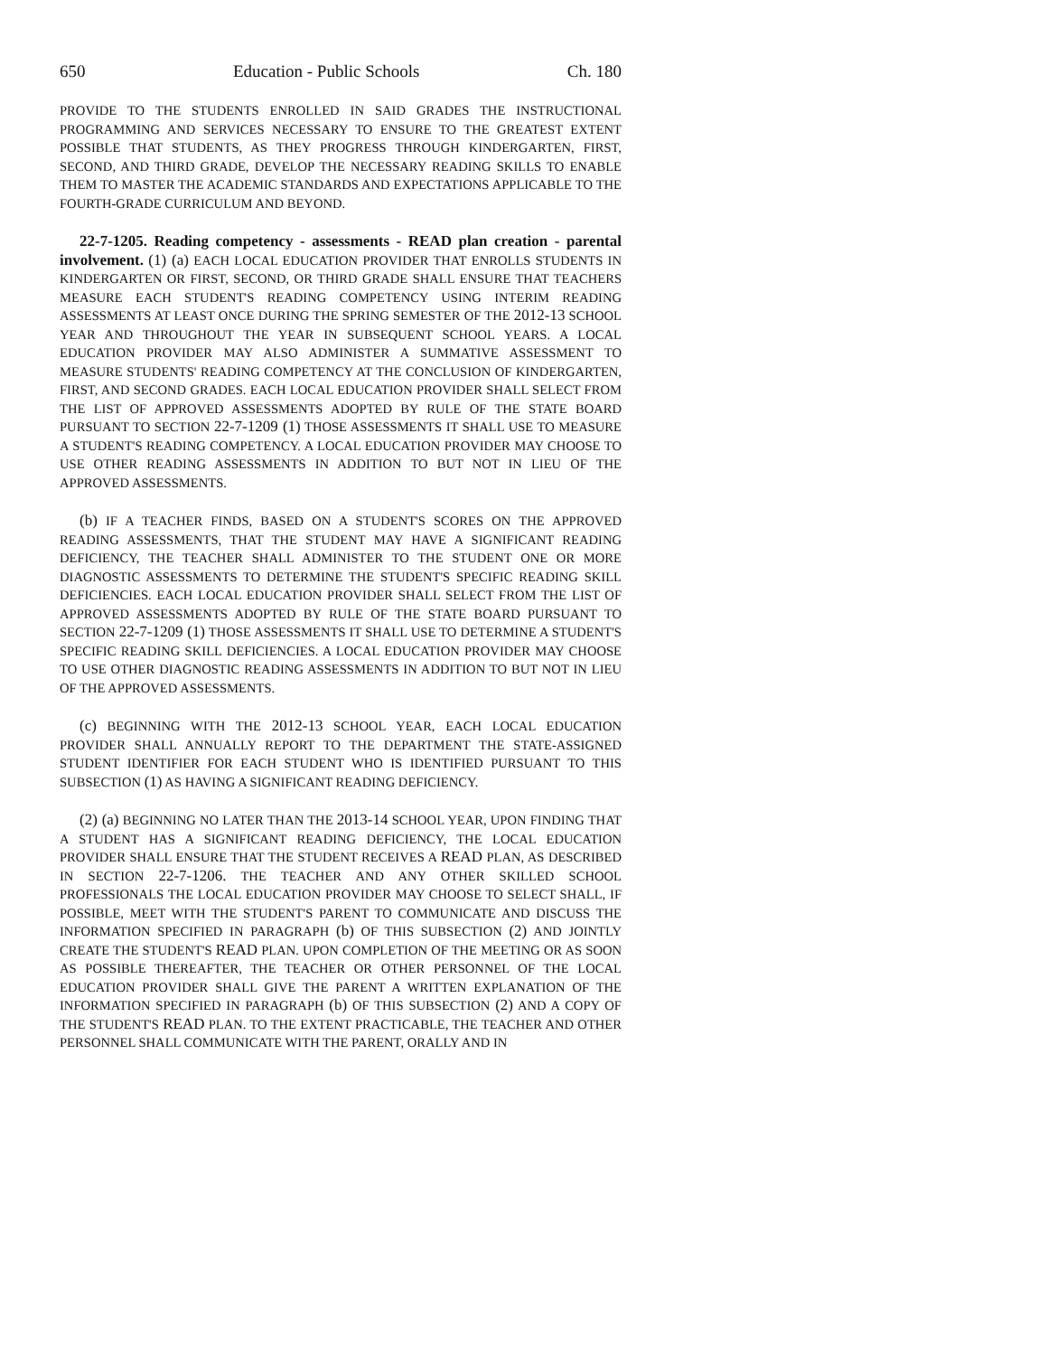650 Education - Public Schools Ch. 180
PROVIDE TO THE STUDENTS ENROLLED IN SAID GRADES THE INSTRUCTIONAL PROGRAMMING AND SERVICES NECESSARY TO ENSURE TO THE GREATEST EXTENT POSSIBLE THAT STUDENTS, AS THEY PROGRESS THROUGH KINDERGARTEN, FIRST, SECOND, AND THIRD GRADE, DEVELOP THE NECESSARY READING SKILLS TO ENABLE THEM TO MASTER THE ACADEMIC STANDARDS AND EXPECTATIONS APPLICABLE TO THE FOURTH-GRADE CURRICULUM AND BEYOND.
22-7-1205. Reading competency - assessments - READ plan creation - parental involvement. (1) (a) EACH LOCAL EDUCATION PROVIDER THAT ENROLLS STUDENTS IN KINDERGARTEN OR FIRST, SECOND, OR THIRD GRADE SHALL ENSURE THAT TEACHERS MEASURE EACH STUDENT'S READING COMPETENCY USING INTERIM READING ASSESSMENTS AT LEAST ONCE DURING THE SPRING SEMESTER OF THE 2012-13 SCHOOL YEAR AND THROUGHOUT THE YEAR IN SUBSEQUENT SCHOOL YEARS. A LOCAL EDUCATION PROVIDER MAY ALSO ADMINISTER A SUMMATIVE ASSESSMENT TO MEASURE STUDENTS' READING COMPETENCY AT THE CONCLUSION OF KINDERGARTEN, FIRST, AND SECOND GRADES. EACH LOCAL EDUCATION PROVIDER SHALL SELECT FROM THE LIST OF APPROVED ASSESSMENTS ADOPTED BY RULE OF THE STATE BOARD PURSUANT TO SECTION 22-7-1209 (1) THOSE ASSESSMENTS IT SHALL USE TO MEASURE A STUDENT'S READING COMPETENCY. A LOCAL EDUCATION PROVIDER MAY CHOOSE TO USE OTHER READING ASSESSMENTS IN ADDITION TO BUT NOT IN LIEU OF THE APPROVED ASSESSMENTS.
(b) IF A TEACHER FINDS, BASED ON A STUDENT'S SCORES ON THE APPROVED READING ASSESSMENTS, THAT THE STUDENT MAY HAVE A SIGNIFICANT READING DEFICIENCY, THE TEACHER SHALL ADMINISTER TO THE STUDENT ONE OR MORE DIAGNOSTIC ASSESSMENTS TO DETERMINE THE STUDENT'S SPECIFIC READING SKILL DEFICIENCIES. EACH LOCAL EDUCATION PROVIDER SHALL SELECT FROM THE LIST OF APPROVED ASSESSMENTS ADOPTED BY RULE OF THE STATE BOARD PURSUANT TO SECTION 22-7-1209 (1) THOSE ASSESSMENTS IT SHALL USE TO DETERMINE A STUDENT'S SPECIFIC READING SKILL DEFICIENCIES. A LOCAL EDUCATION PROVIDER MAY CHOOSE TO USE OTHER DIAGNOSTIC READING ASSESSMENTS IN ADDITION TO BUT NOT IN LIEU OF THE APPROVED ASSESSMENTS.
(c) BEGINNING WITH THE 2012-13 SCHOOL YEAR, EACH LOCAL EDUCATION PROVIDER SHALL ANNUALLY REPORT TO THE DEPARTMENT THE STATE-ASSIGNED STUDENT IDENTIFIER FOR EACH STUDENT WHO IS IDENTIFIED PURSUANT TO THIS SUBSECTION (1) AS HAVING A SIGNIFICANT READING DEFICIENCY.
(2) (a) BEGINNING NO LATER THAN THE 2013-14 SCHOOL YEAR, UPON FINDING THAT A STUDENT HAS A SIGNIFICANT READING DEFICIENCY, THE LOCAL EDUCATION PROVIDER SHALL ENSURE THAT THE STUDENT RECEIVES A READ PLAN, AS DESCRIBED IN SECTION 22-7-1206. THE TEACHER AND ANY OTHER SKILLED SCHOOL PROFESSIONALS THE LOCAL EDUCATION PROVIDER MAY CHOOSE TO SELECT SHALL, IF POSSIBLE, MEET WITH THE STUDENT'S PARENT TO COMMUNICATE AND DISCUSS THE INFORMATION SPECIFIED IN PARAGRAPH (b) OF THIS SUBSECTION (2) AND JOINTLY CREATE THE STUDENT'S READ PLAN. UPON COMPLETION OF THE MEETING OR AS SOON AS POSSIBLE THEREAFTER, THE TEACHER OR OTHER PERSONNEL OF THE LOCAL EDUCATION PROVIDER SHALL GIVE THE PARENT A WRITTEN EXPLANATION OF THE INFORMATION SPECIFIED IN PARAGRAPH (b) OF THIS SUBSECTION (2) AND A COPY OF THE STUDENT'S READ PLAN. TO THE EXTENT PRACTICABLE, THE TEACHER AND OTHER PERSONNEL SHALL COMMUNICATE WITH THE PARENT, ORALLY AND IN